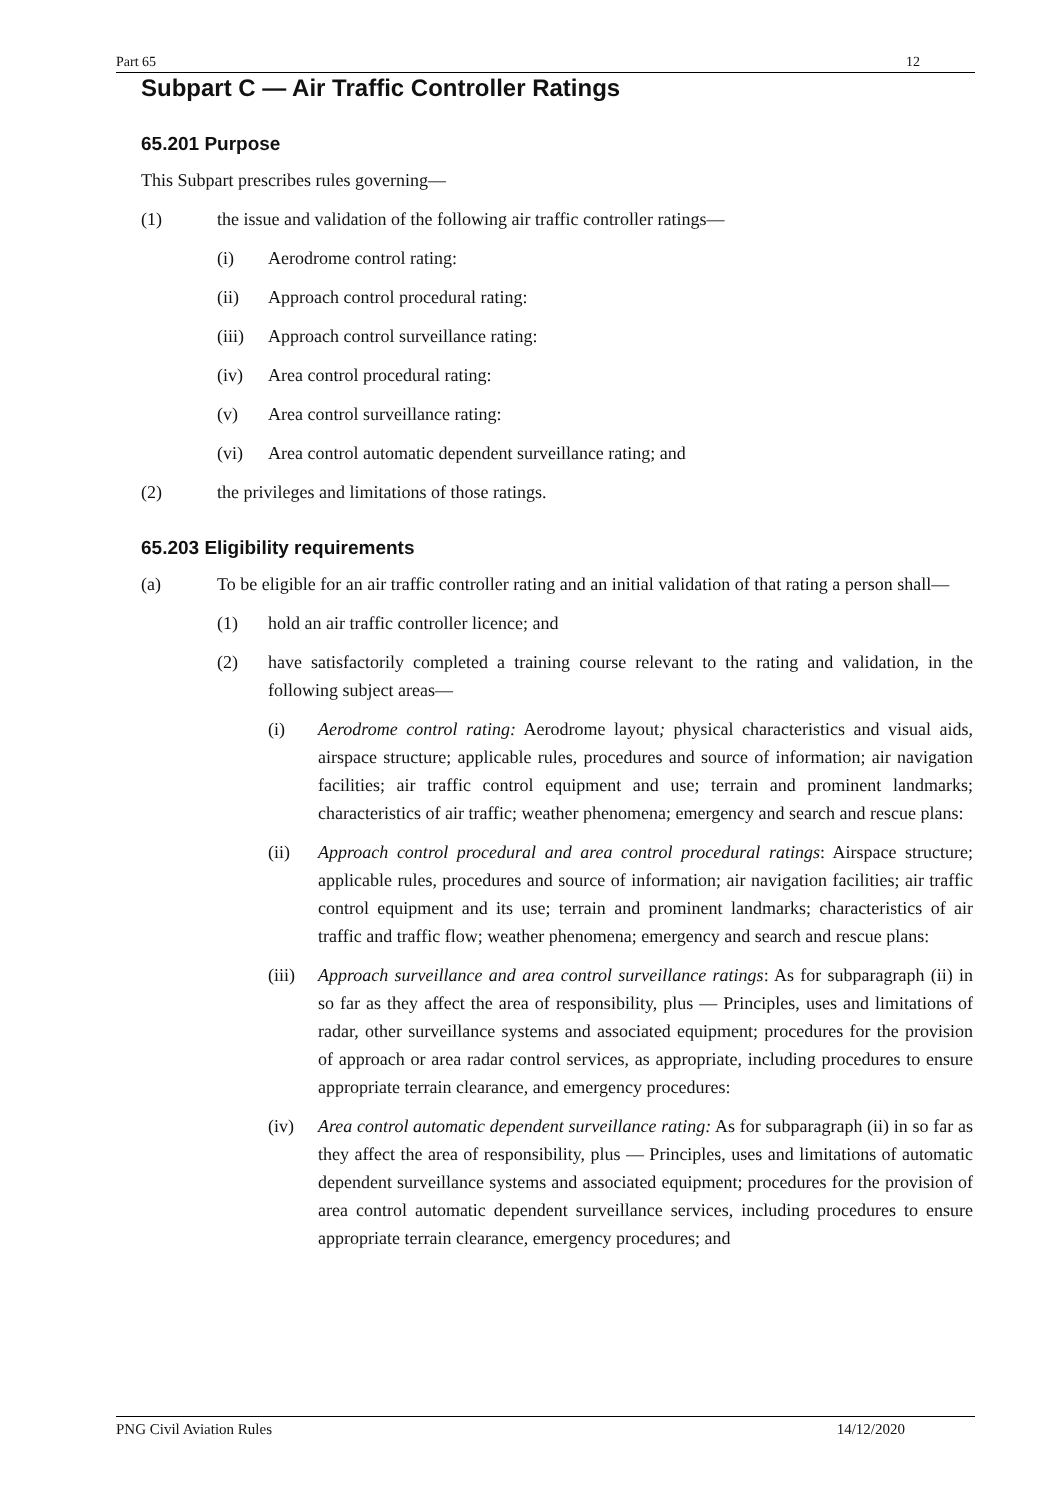Part 65 12
Subpart C — Air Traffic Controller Ratings
65.201 Purpose
This Subpart prescribes rules governing—
(1) the issue and validation of the following air traffic controller ratings—
(i) Aerodrome control rating:
(ii) Approach control procedural rating:
(iii) Approach control surveillance rating:
(iv) Area control procedural rating:
(v) Area control surveillance rating:
(vi) Area control automatic dependent surveillance rating; and
(2) the privileges and limitations of those ratings.
65.203 Eligibility requirements
(a) To be eligible for an air traffic controller rating and an initial validation of that rating a person shall—
(1) hold an air traffic controller licence; and
(2) have satisfactorily completed a training course relevant to the rating and validation, in the following subject areas—
(i) Aerodrome control rating: Aerodrome layout; physical characteristics and visual aids, airspace structure; applicable rules, procedures and source of information; air navigation facilities; air traffic control equipment and use; terrain and prominent landmarks; characteristics of air traffic; weather phenomena; emergency and search and rescue plans:
(ii) Approach control procedural and area control procedural ratings: Airspace structure; applicable rules, procedures and source of information; air navigation facilities; air traffic control equipment and its use; terrain and prominent landmarks; characteristics of air traffic and traffic flow; weather phenomena; emergency and search and rescue plans:
(iii) Approach surveillance and area control surveillance ratings: As for subparagraph (ii) in so far as they affect the area of responsibility, plus — Principles, uses and limitations of radar, other surveillance systems and associated equipment; procedures for the provision of approach or area radar control services, as appropriate, including procedures to ensure appropriate terrain clearance, and emergency procedures:
(iv) Area control automatic dependent surveillance rating: As for subparagraph (ii) in so far as they affect the area of responsibility, plus — Principles, uses and limitations of automatic dependent surveillance systems and associated equipment; procedures for the provision of area control automatic dependent surveillance services, including procedures to ensure appropriate terrain clearance, emergency procedures; and
PNG Civil Aviation Rules 14/12/2020